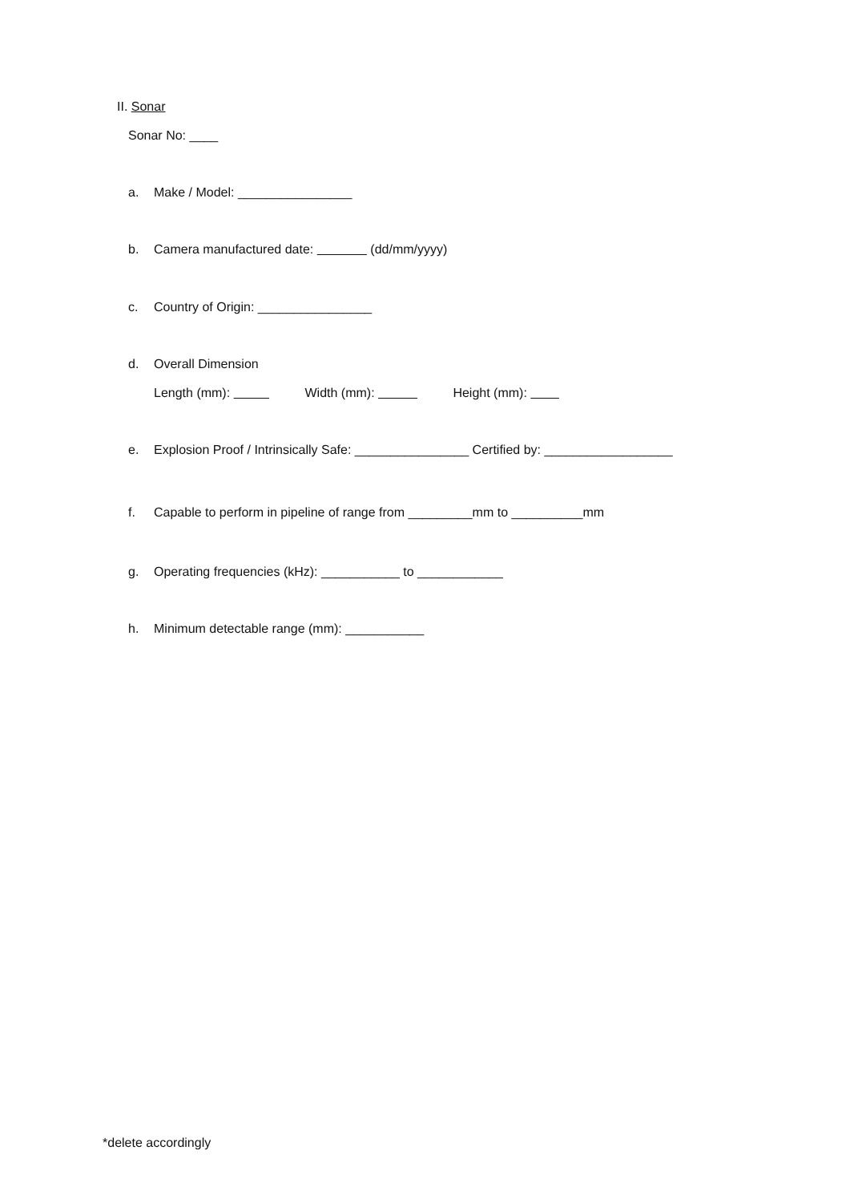II. Sonar
Sonar No: ____
a. Make / Model: ________________
b. Camera manufactured date: (dd/mm/yyyy)
c. Country of Origin: ________________
d. Overall Dimension
Length (mm): Width (mm): Height (mm):
e. Explosion Proof / Intrinsically Safe: ________________ Certified by: __________________
f. Capable to perform in pipeline of range from _________mm to __________mm
g. Operating frequencies (kHz): ___________ to ____________
h. Minimum detectable range (mm): ___________
*delete accordingly